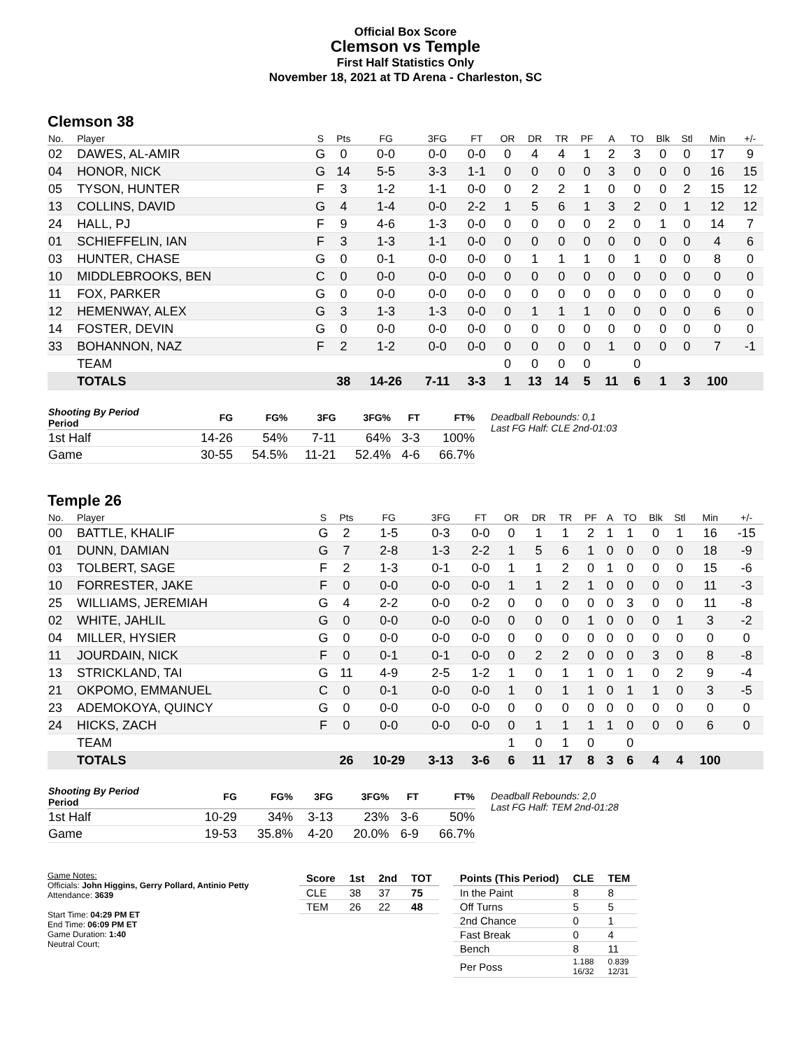Official Box Score
Clemson vs Temple
First Half Statistics Only
November 18, 2021 at TD Arena - Charleston, SC
Clemson 38
| No. | Player | S | Pts | FG | 3FG | FT | OR | DR | TR | PF | A | TO | Blk | Stl | Min | +/- |
| --- | --- | --- | --- | --- | --- | --- | --- | --- | --- | --- | --- | --- | --- | --- | --- | --- |
| 02 | DAWES, AL-AMIR | G | 0 | 0-0 | 0-0 | 0-0 | 0 | 4 | 4 | 1 | 2 | 3 | 0 | 0 | 17 | 9 |
| 04 | HONOR, NICK | G | 14 | 5-5 | 3-3 | 1-1 | 0 | 0 | 0 | 0 | 3 | 0 | 0 | 0 | 16 | 15 |
| 05 | TYSON, HUNTER | F | 3 | 1-2 | 1-1 | 0-0 | 0 | 2 | 2 | 1 | 0 | 0 | 0 | 2 | 15 | 12 |
| 13 | COLLINS, DAVID | G | 4 | 1-4 | 0-0 | 2-2 | 1 | 5 | 6 | 1 | 3 | 2 | 0 | 1 | 12 | 12 |
| 24 | HALL, PJ | F | 9 | 4-6 | 1-3 | 0-0 | 0 | 0 | 0 | 0 | 2 | 0 | 1 | 0 | 14 | 7 |
| 01 | SCHIEFFELIN, IAN | F | 3 | 1-3 | 1-1 | 0-0 | 0 | 0 | 0 | 0 | 0 | 0 | 0 | 0 | 4 | 6 |
| 03 | HUNTER, CHASE | G | 0 | 0-1 | 0-0 | 0-0 | 0 | 1 | 1 | 1 | 0 | 1 | 0 | 0 | 8 | 0 |
| 10 | MIDDLEBROOKS, BEN | C | 0 | 0-0 | 0-0 | 0-0 | 0 | 0 | 0 | 0 | 0 | 0 | 0 | 0 | 0 | 0 |
| 11 | FOX, PARKER | G | 0 | 0-0 | 0-0 | 0-0 | 0 | 0 | 0 | 0 | 0 | 0 | 0 | 0 | 0 | 0 |
| 12 | HEMENWAY, ALEX | G | 3 | 1-3 | 1-3 | 0-0 | 0 | 1 | 1 | 1 | 0 | 0 | 0 | 0 | 6 | 0 |
| 14 | FOSTER, DEVIN | G | 0 | 0-0 | 0-0 | 0-0 | 0 | 0 | 0 | 0 | 0 | 0 | 0 | 0 | 0 | 0 |
| 33 | BOHANNON, NAZ | F | 2 | 1-2 | 0-0 | 0-0 | 0 | 0 | 0 | 0 | 1 | 0 | 0 | 0 | 7 | -1 |
| | TEAM | | | | | | 0 | 0 | 0 | 0 | | 0 | | | | |
| | TOTALS | | 38 | 14-26 | 7-11 | 3-3 | 1 | 13 | 14 | 5 | 11 | 6 | 1 | 3 | 100 | |
| Shooting By Period Period | FG | FG% | 3FG | 3FG% | FT | FT% |
| --- | --- | --- | --- | --- | --- | --- |
| 1st Half | 14-26 | 54% | 7-11 | 64% | 3-3 | 100% |
| Game | 30-55 | 54.5% | 11-21 | 52.4% | 4-6 | 66.7% |
Deadball Rebounds: 0,1
Last FG Half: CLE 2nd-01:03
Temple 26
| No. | Player | S | Pts | FG | 3FG | FT | OR | DR | TR | PF | A | TO | Blk | Stl | Min | +/- |
| --- | --- | --- | --- | --- | --- | --- | --- | --- | --- | --- | --- | --- | --- | --- | --- | --- |
| 00 | BATTLE, KHALIF | G | 2 | 1-5 | 0-3 | 0-0 | 0 | 1 | 1 | 2 | 1 | 1 | 0 | 1 | 16 | -15 |
| 01 | DUNN, DAMIAN | G | 7 | 2-8 | 1-3 | 2-2 | 1 | 5 | 6 | 1 | 0 | 0 | 0 | 0 | 18 | -9 |
| 03 | TOLBERT, SAGE | F | 2 | 1-3 | 0-1 | 0-0 | 1 | 1 | 2 | 0 | 1 | 0 | 0 | 0 | 15 | -6 |
| 10 | FORRESTER, JAKE | F | 0 | 0-0 | 0-0 | 0-0 | 1 | 1 | 2 | 1 | 0 | 0 | 0 | 0 | 11 | -3 |
| 25 | WILLIAMS, JEREMIAH | G | 4 | 2-2 | 0-0 | 0-2 | 0 | 0 | 0 | 0 | 0 | 3 | 0 | 0 | 11 | -8 |
| 02 | WHITE, JAHLIL | G | 0 | 0-0 | 0-0 | 0-0 | 0 | 0 | 0 | 1 | 0 | 0 | 0 | 1 | 3 | -2 |
| 04 | MILLER, HYSIER | G | 0 | 0-0 | 0-0 | 0-0 | 0 | 0 | 0 | 0 | 0 | 0 | 0 | 0 | 0 | 0 |
| 11 | JOURDAIN, NICK | F | 0 | 0-1 | 0-1 | 0-0 | 0 | 2 | 2 | 0 | 0 | 0 | 3 | 0 | 8 | -8 |
| 13 | STRICKLAND, TAI | G | 11 | 4-9 | 2-5 | 1-2 | 1 | 0 | 1 | 1 | 0 | 1 | 0 | 2 | 9 | -4 |
| 21 | OKPOMO, EMMANUEL | C | 0 | 0-1 | 0-0 | 0-0 | 1 | 0 | 1 | 1 | 0 | 1 | 1 | 0 | 3 | -5 |
| 23 | ADEMOKOYA, QUINCY | G | 0 | 0-0 | 0-0 | 0-0 | 0 | 0 | 0 | 0 | 0 | 0 | 0 | 0 | 0 | 0 |
| 24 | HICKS, ZACH | F | 0 | 0-0 | 0-0 | 0-0 | 0 | 1 | 1 | 1 | 1 | 0 | 0 | 0 | 6 | 0 |
| | TEAM | | | | | | 1 | 0 | 1 | 0 | | 0 | | | | |
| | TOTALS | | 26 | 10-29 | 3-13 | 3-6 | 6 | 11 | 17 | 8 | 3 | 6 | 4 | 4 | 100 | |
| Shooting By Period Period | FG | FG% | 3FG | 3FG% | FT | FT% |
| --- | --- | --- | --- | --- | --- | --- |
| 1st Half | 10-29 | 34% | 3-13 | 23% | 3-6 | 50% |
| Game | 19-53 | 35.8% | 4-20 | 20.0% | 6-9 | 66.7% |
Deadball Rebounds: 2,0
Last FG Half: TEM 2nd-01:28
Game Notes:
Officials: John Higgins, Gerry Pollard, Antinio Petty
Attendance: 3639
Start Time: 04:29 PM ET
End Time: 06:09 PM ET
Game Duration: 1:40
Neutral Court;
| Score | 1st | 2nd | TOT |
| --- | --- | --- | --- |
| CLE | 38 | 37 | 75 |
| TEM | 26 | 22 | 48 |
| Points (This Period) | CLE | TEM |
| --- | --- | --- |
| In the Paint | 8 | 8 |
| Off Turns | 5 | 5 |
| 2nd Chance | 0 | 1 |
| Fast Break | 0 | 4 |
| Bench | 8 | 11 |
| Per Poss | 1.188 16/32 | 0.839 12/31 |